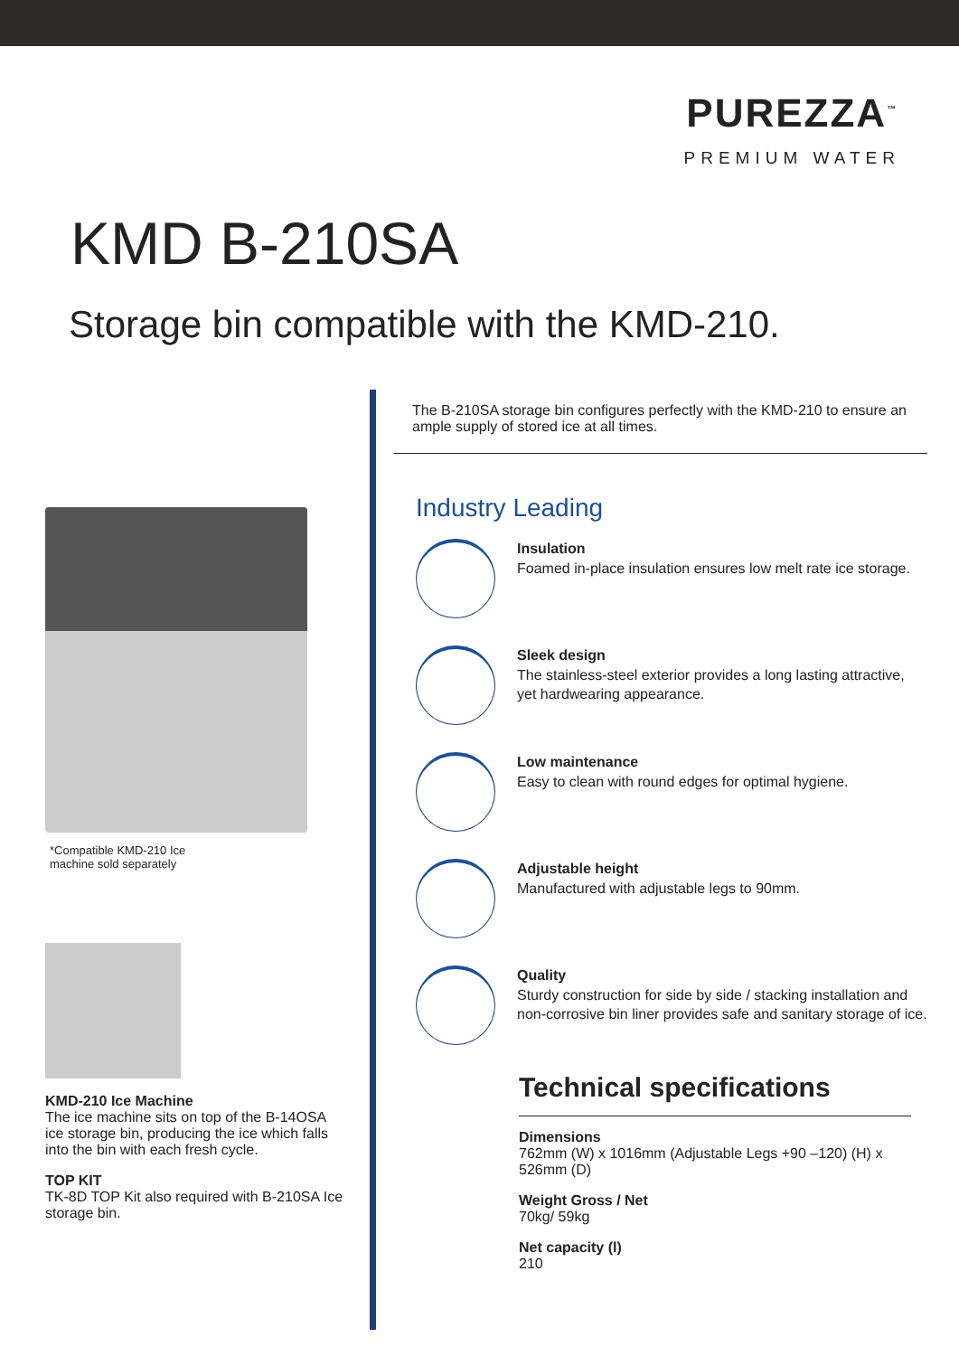PUREZZA<sup>™</sup>
PREMIUM WATER
KMD B-210SA
Storage bin compatible with the KMD-210.
*Compatible KMD-210 Ice
machine sold separately
KMD-210 Ice Machine
The ice machine sits on top of the B-14OSA ice storage bin, producing the ice which falls into the bin with each fresh cycle.
TOP KIT
TK-8D TOP Kit also required with B-210SA Ice storage bin.
The B-210SA storage bin configures perfectly with the KMD-210 to ensure an ample supply of stored ice at all times.
Industry Leading
Insulation
Foamed in-place insulation ensures low melt rate ice storage.
Sleek design
The stainless-steel exterior provides a long lasting attractive, yet hardwearing appearance.
Low maintenance
Easy to clean with round edges for optimal hygiene.
Adjustable height
Manufactured with adjustable legs to 90mm.
Quality
Sturdy construction for side by side / stacking installation and non-corrosive bin liner provides safe and sanitary storage of ice.
Technical specifications
Dimensions
762mm (W) x 1016mm (Adjustable Legs +90 –120) (H) x 526mm (D)
Weight Gross / Net
70kg/ 59kg
Net capacity (l)
210